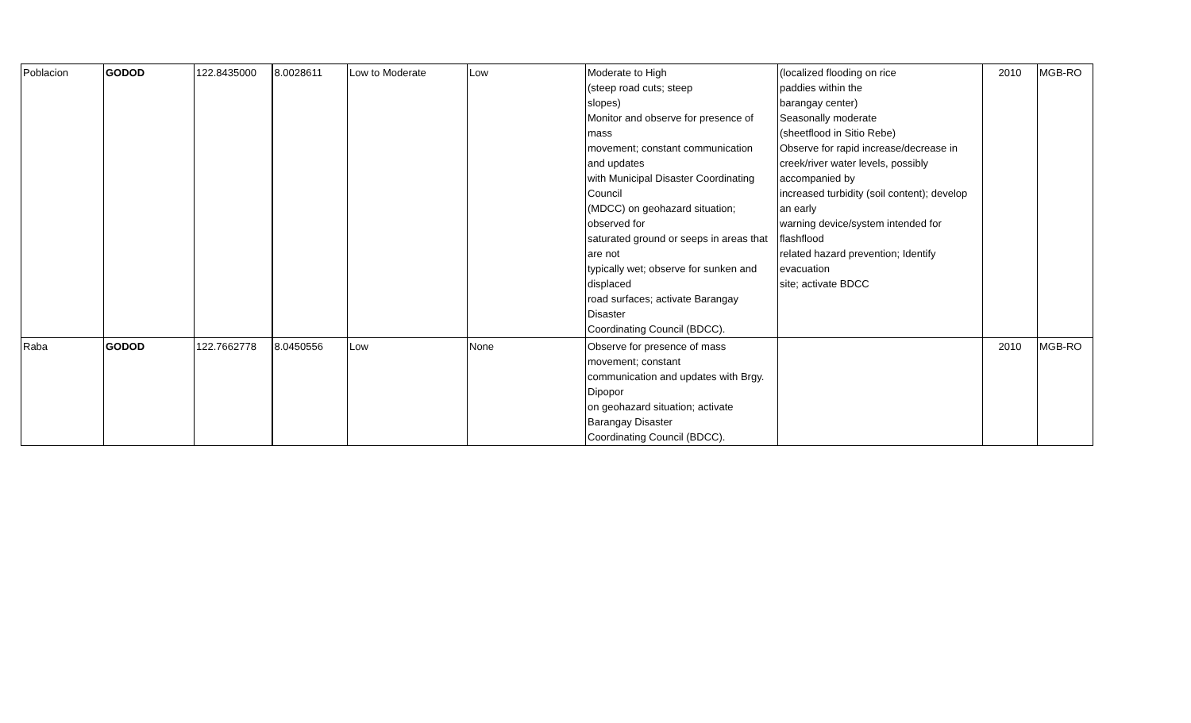| Poblacion | GODOD | 122.8435000 | 8.0028611 | Low to Moderate | Low | Moderate to High (steep road cuts; steep slopes) Monitor and observe for presence of mass movement; constant communication and updates with Municipal Disaster Coordinating Council (MDCC) on geohazard situation; observed for saturated ground or seeps in areas that are not typically wet; observe for sunken and displaced road surfaces; activate Barangay Disaster Coordinating Council (BDCC). | (localized flooding on rice paddies within the barangay center) Seasonally moderate (sheetflood in Sitio Rebe) Observe for rapid increase/decrease in creek/river water levels, possibly accompanied by increased turbidity (soil content); develop an early warning device/system intended for flashflood related hazard prevention; Identify evacuation site; activate BDCC | 2010 | MGB-RO |
| Raba | GODOD | 122.7662778 | 8.0450556 | Low | None | Observe for presence of mass movement; constant communication and updates with Brgy. Dipopor on geohazard situation; activate Barangay Disaster Coordinating Council (BDCC). | | 2010 | MGB-RO |